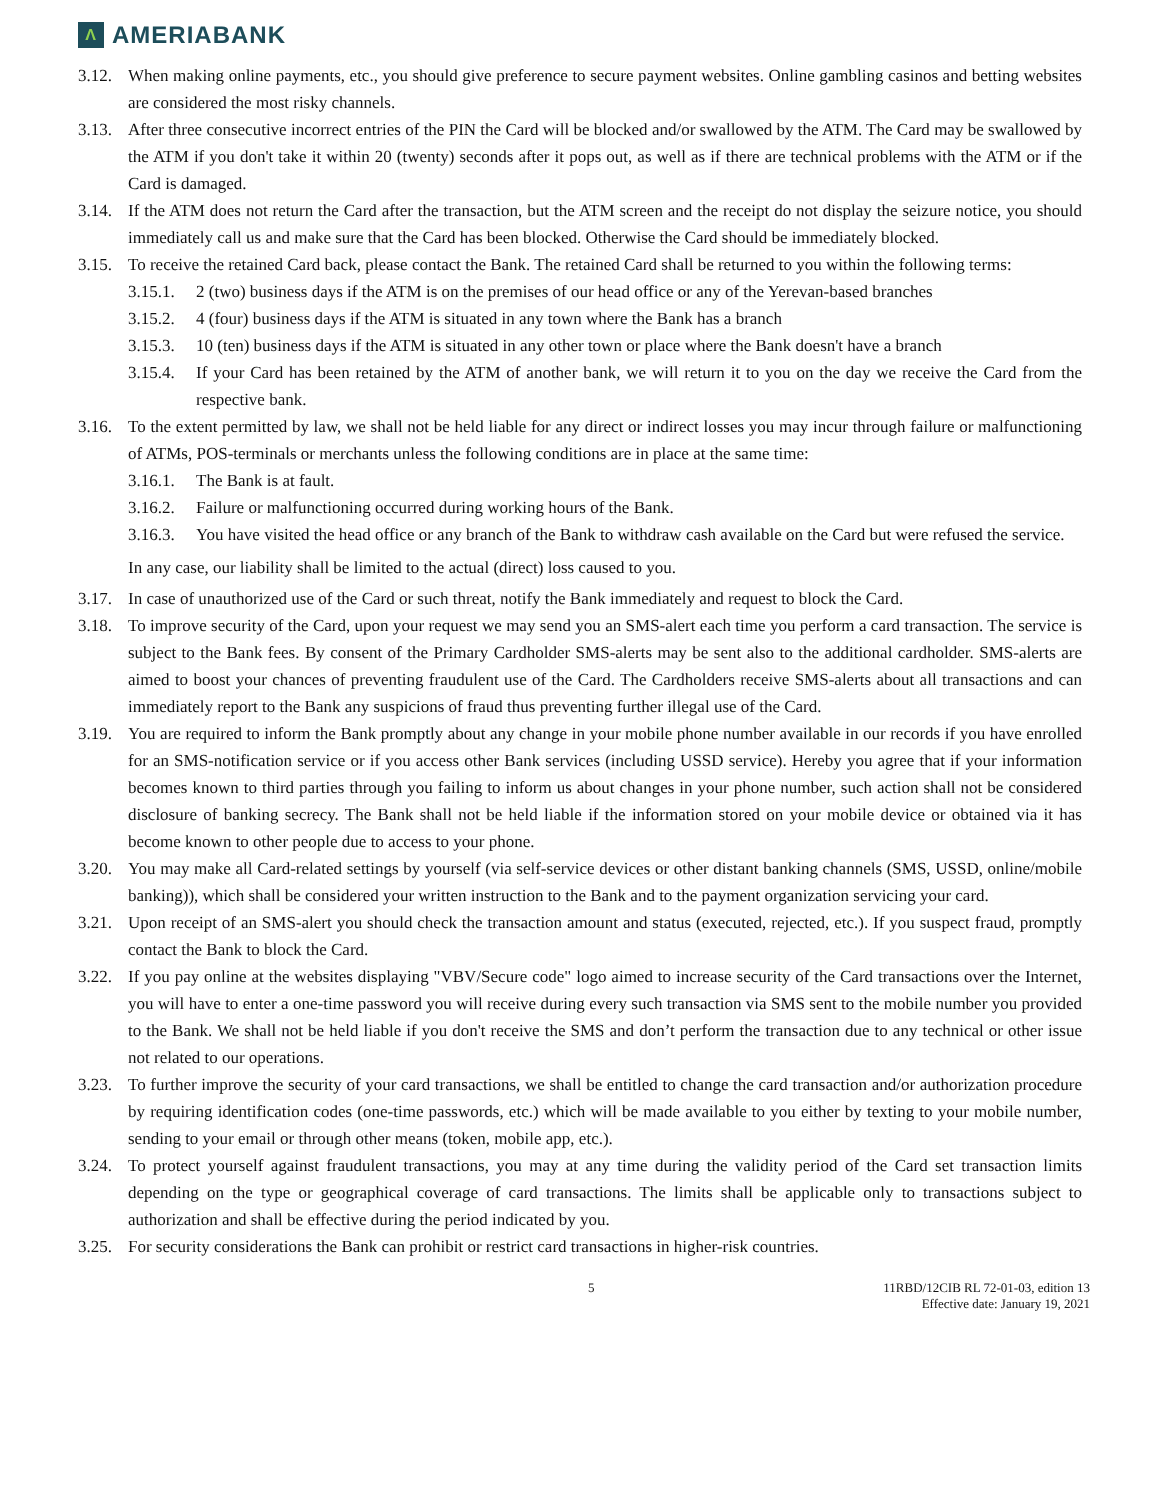Λ
AMERIABANK
3.12. When making online payments, etc., you should give preference to secure payment websites. Online gambling casinos and betting websites are considered the most risky channels.
3.13. After three consecutive incorrect entries of the PIN the Card will be blocked and/or swallowed by the ATM. The Card may be swallowed by the ATM if you don't take it within 20 (twenty) seconds after it pops out, as well as if there are technical problems with the ATM or if the Card is damaged.
3.14. If the ATM does not return the Card after the transaction, but the ATM screen and the receipt do not display the seizure notice, you should immediately call us and make sure that the Card has been blocked. Otherwise the Card should be immediately blocked.
3.15. To receive the retained Card back, please contact the Bank. The retained Card shall be returned to you within the following terms:
3.15.1. 2 (two) business days if the ATM is on the premises of our head office or any of the Yerevan-based branches
3.15.2. 4 (four) business days if the ATM is situated in any town where the Bank has a branch
3.15.3. 10 (ten) business days if the ATM is situated in any other town or place where the Bank doesn't have a branch
3.15.4. If your Card has been retained by the ATM of another bank, we will return it to you on the day we receive the Card from the respective bank.
3.16. To the extent permitted by law, we shall not be held liable for any direct or indirect losses you may incur through failure or malfunctioning of ATMs, POS-terminals or merchants unless the following conditions are in place at the same time:
3.16.1. The Bank is at fault.
3.16.2. Failure or malfunctioning occurred during working hours of the Bank.
3.16.3. You have visited the head office or any branch of the Bank to withdraw cash available on the Card but were refused the service.
In any case, our liability shall be limited to the actual (direct) loss caused to you.
3.17. In case of unauthorized use of the Card or such threat, notify the Bank immediately and request to block the Card.
3.18. To improve security of the Card, upon your request we may send you an SMS-alert each time you perform a card transaction. The service is subject to the Bank fees. By consent of the Primary Cardholder SMS-alerts may be sent also to the additional cardholder. SMS-alerts are aimed to boost your chances of preventing fraudulent use of the Card. The Cardholders receive SMS-alerts about all transactions and can immediately report to the Bank any suspicions of fraud thus preventing further illegal use of the Card.
3.19. You are required to inform the Bank promptly about any change in your mobile phone number available in our records if you have enrolled for an SMS-notification service or if you access other Bank services (including USSD service). Hereby you agree that if your information becomes known to third parties through you failing to inform us about changes in your phone number, such action shall not be considered disclosure of banking secrecy. The Bank shall not be held liable if the information stored on your mobile device or obtained via it has become known to other people due to access to your phone.
3.20. You may make all Card-related settings by yourself (via self-service devices or other distant banking channels (SMS, USSD, online/mobile banking)), which shall be considered your written instruction to the Bank and to the payment organization servicing your card.
3.21. Upon receipt of an SMS-alert you should check the transaction amount and status (executed, rejected, etc.). If you suspect fraud, promptly contact the Bank to block the Card.
3.22. If you pay online at the websites displaying "VBV/Secure code" logo aimed to increase security of the Card transactions over the Internet, you will have to enter a one-time password you will receive during every such transaction via SMS sent to the mobile number you provided to the Bank. We shall not be held liable if you don't receive the SMS and don’t perform the transaction due to any technical or other issue not related to our operations.
3.23. To further improve the security of your card transactions, we shall be entitled to change the card transaction and/or authorization procedure by requiring identification codes (one-time passwords, etc.) which will be made available to you either by texting to your mobile number, sending to your email or through other means (token, mobile app, etc.).
3.24. To protect yourself against fraudulent transactions, you may at any time during the validity period of the Card set transaction limits depending on the type or geographical coverage of card transactions. The limits shall be applicable only to transactions subject to authorization and shall be effective during the period indicated by you.
3.25. For security considerations the Bank can prohibit or restrict card transactions in higher-risk countries.
5 11RBD/12CIB RL 72-01-03, edition 13
Effective date: January 19, 2021